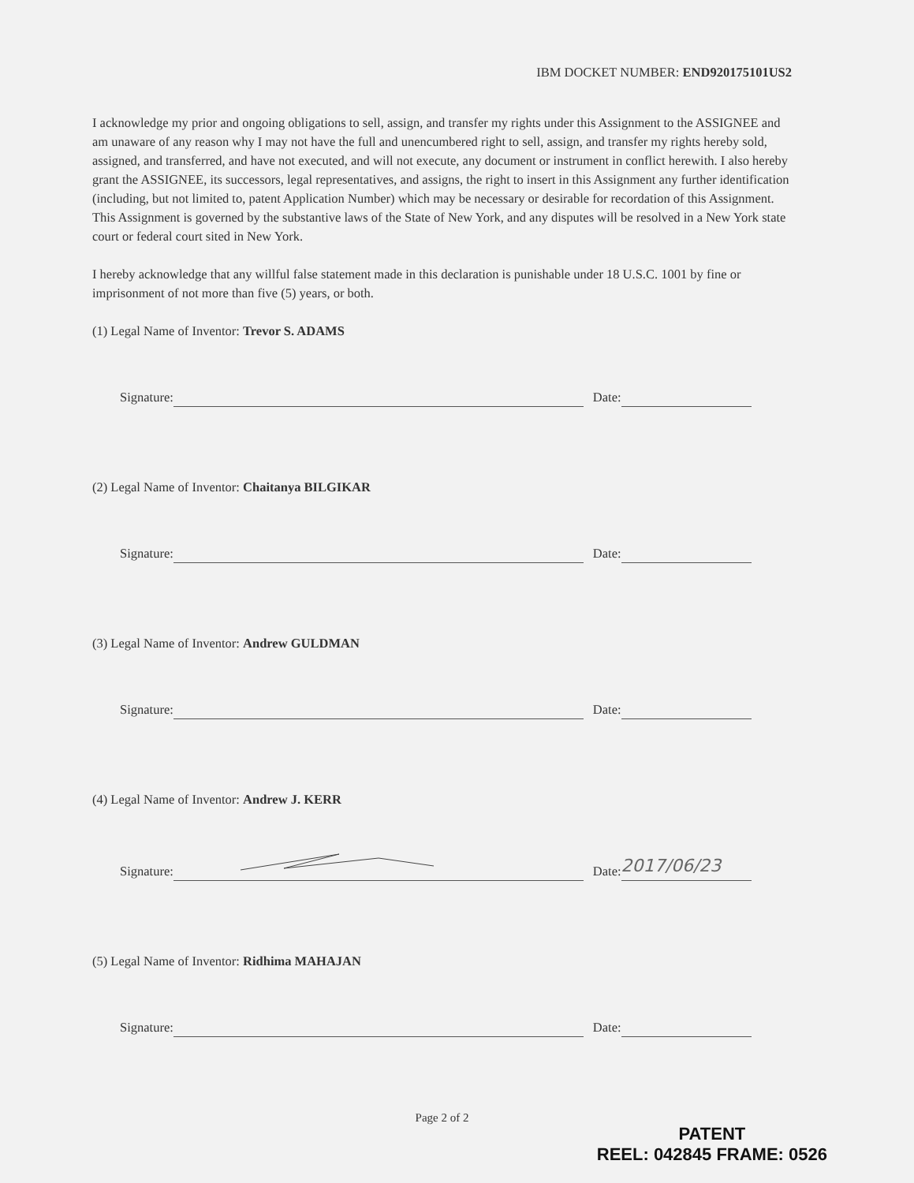IBM DOCKET NUMBER: END920175101US2
I acknowledge my prior and ongoing obligations to sell, assign, and transfer my rights under this Assignment to the ASSIGNEE and am unaware of any reason why I may not have the full and unencumbered right to sell, assign, and transfer my rights hereby sold, assigned, and transferred, and have not executed, and will not execute, any document or instrument in conflict herewith. I also hereby grant the ASSIGNEE, its successors, legal representatives, and assigns, the right to insert in this Assignment any further identification (including, but not limited to, patent Application Number) which may be necessary or desirable for recordation of this Assignment. This Assignment is governed by the substantive laws of the State of New York, and any disputes will be resolved in a New York state court or federal court sited in New York.
I hereby acknowledge that any willful false statement made in this declaration is punishable under 18 U.S.C. 1001 by fine or imprisonment of not more than five (5) years, or both.
(1) Legal Name of Inventor: Trevor S. ADAMS
Signature: Date:
(2) Legal Name of Inventor: Chaitanya BILGIKAR
Signature: Date:
(3) Legal Name of Inventor: Andrew GULDMAN
Signature: Date:
(4) Legal Name of Inventor: Andrew J. KERR
Signature: Date: 2017/06/23
(5) Legal Name of Inventor: Ridhima MAHAJAN
Signature: Date:
Page 2 of 2
PATENT
REEL: 042845 FRAME: 0526